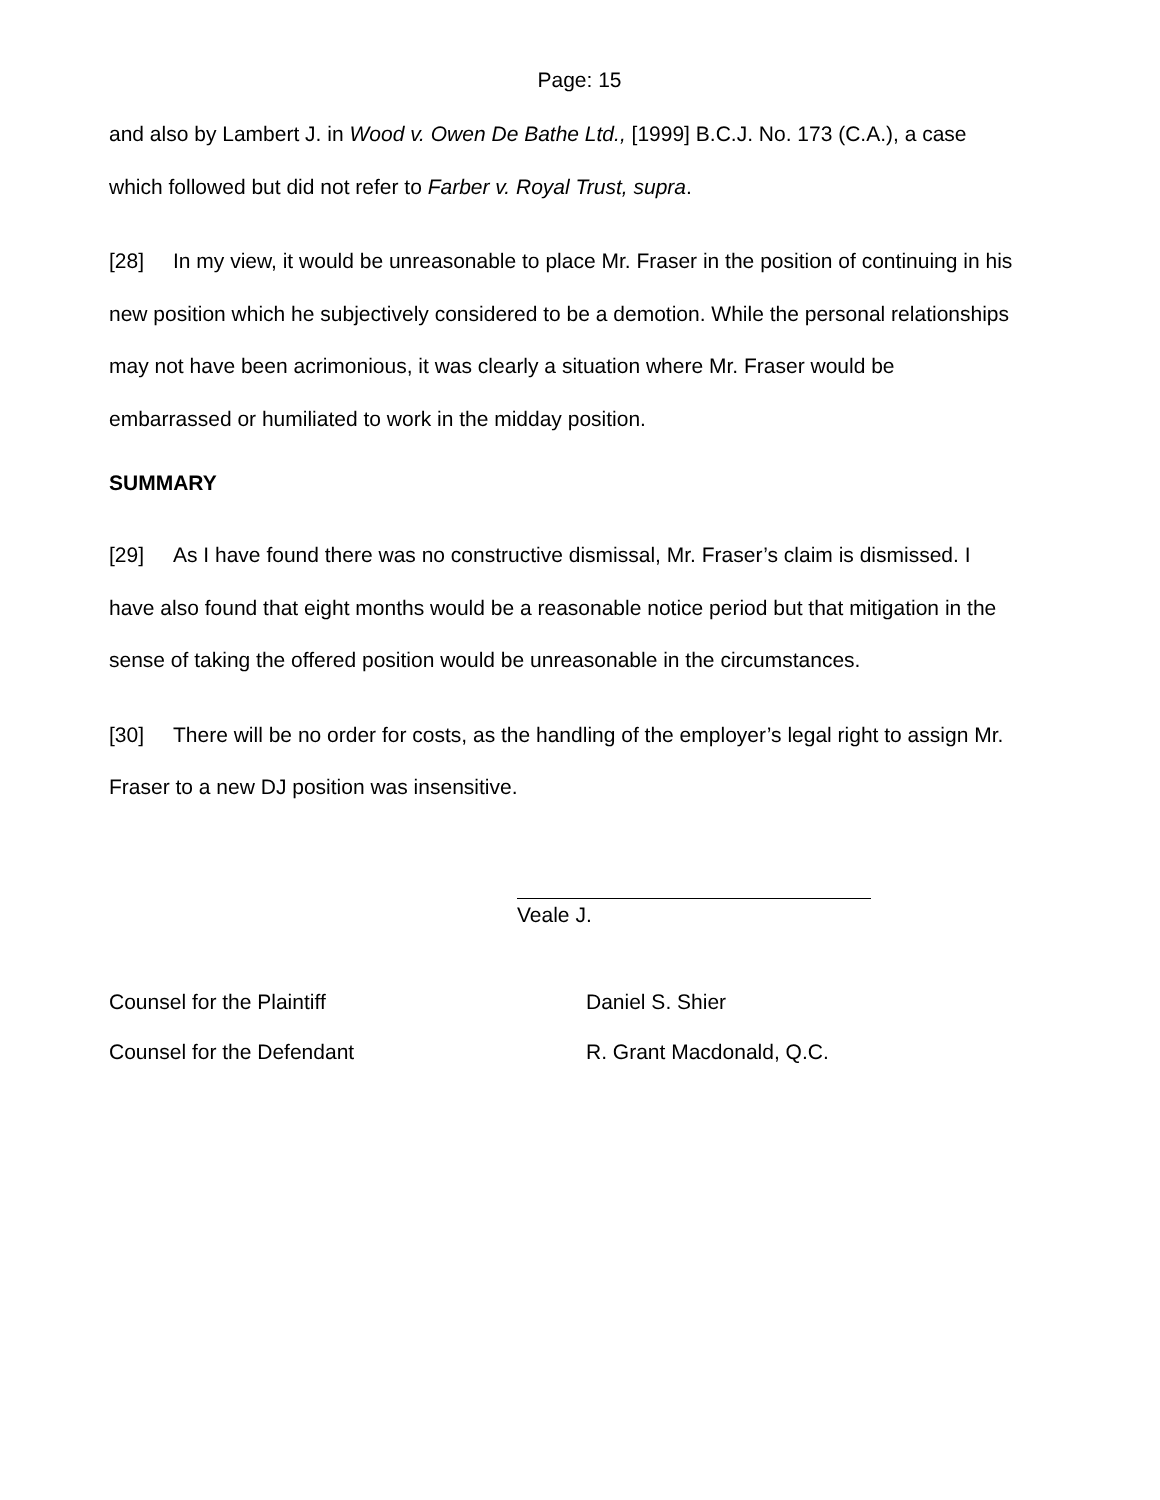Page: 15
and also by Lambert J. in Wood v. Owen De Bathe Ltd., [1999] B.C.J. No. 173 (C.A.), a case which followed but did not refer to Farber v. Royal Trust, supra.
[28] In my view, it would be unreasonable to place Mr. Fraser in the position of continuing in his new position which he subjectively considered to be a demotion. While the personal relationships may not have been acrimonious, it was clearly a situation where Mr. Fraser would be embarrassed or humiliated to work in the midday position.
SUMMARY
[29] As I have found there was no constructive dismissal, Mr. Fraser’s claim is dismissed. I have also found that eight months would be a reasonable notice period but that mitigation in the sense of taking the offered position would be unreasonable in the circumstances.
[30] There will be no order for costs, as the handling of the employer’s legal right to assign Mr. Fraser to a new DJ position was insensitive.
Veale J.
Counsel for the Plaintiff Daniel S. Shier
Counsel for the Defendant R. Grant Macdonald, Q.C.